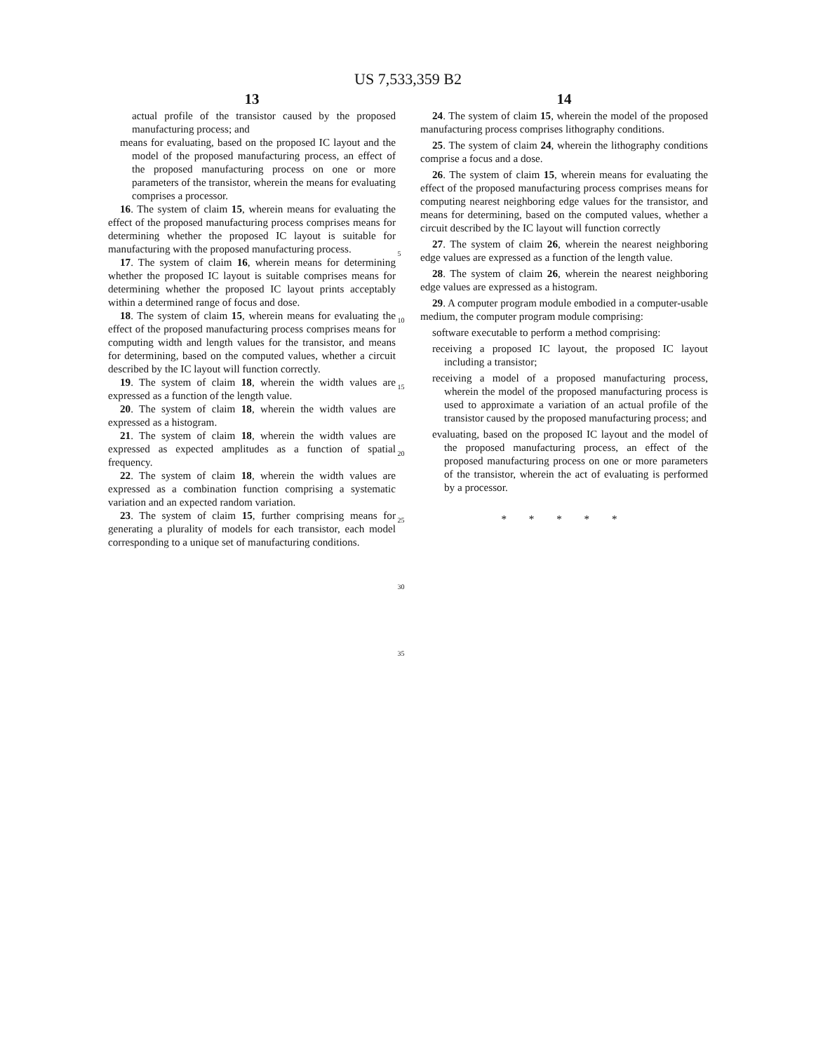US 7,533,359 B2
13
actual profile of the transistor caused by the proposed manufacturing process; and
means for evaluating, based on the proposed IC layout and the model of the proposed manufacturing process, an effect of the proposed manufacturing process on one or more parameters of the transistor, wherein the means for evaluating comprises a processor.
16. The system of claim 15, wherein means for evaluating the effect of the proposed manufacturing process comprises means for determining whether the proposed IC layout is suitable for manufacturing with the proposed manufacturing process.
17. The system of claim 16, wherein means for determining whether the proposed IC layout is suitable comprises means for determining whether the proposed IC layout prints acceptably within a determined range of focus and dose.
18. The system of claim 15, wherein means for evaluating the effect of the proposed manufacturing process comprises means for computing width and length values for the transistor, and means for determining, based on the computed values, whether a circuit described by the IC layout will function correctly.
19. The system of claim 18, wherein the width values are expressed as a function of the length value.
20. The system of claim 18, wherein the width values are expressed as a histogram.
21. The system of claim 18, wherein the width values are expressed as expected amplitudes as a function of spatial frequency.
22. The system of claim 18, wherein the width values are expressed as a combination function comprising a systematic variation and an expected random variation.
23. The system of claim 15, further comprising means for generating a plurality of models for each transistor, each model corresponding to a unique set of manufacturing conditions.
5
10
15
20
25
30
35
14
24. The system of claim 15, wherein the model of the proposed manufacturing process comprises lithography conditions.
25. The system of claim 24, wherein the lithography conditions comprise a focus and a dose.
26. The system of claim 15, wherein means for evaluating the effect of the proposed manufacturing process comprises means for computing nearest neighboring edge values for the transistor, and means for determining, based on the computed values, whether a circuit described by the IC layout will function correctly
27. The system of claim 26, wherein the nearest neighboring edge values are expressed as a function of the length value.
28. The system of claim 26, wherein the nearest neighboring edge values are expressed as a histogram.
29. A computer program module embodied in a computer-usable medium, the computer program module comprising:
software executable to perform a method comprising:
receiving a proposed IC layout, the proposed IC layout including a transistor;
receiving a model of a proposed manufacturing process, wherein the model of the proposed manufacturing process is used to approximate a variation of an actual profile of the transistor caused by the proposed manufacturing process; and
evaluating, based on the proposed IC layout and the model of the proposed manufacturing process, an effect of the proposed manufacturing process on one or more parameters of the transistor, wherein the act of evaluating is performed by a processor.
* * * * *